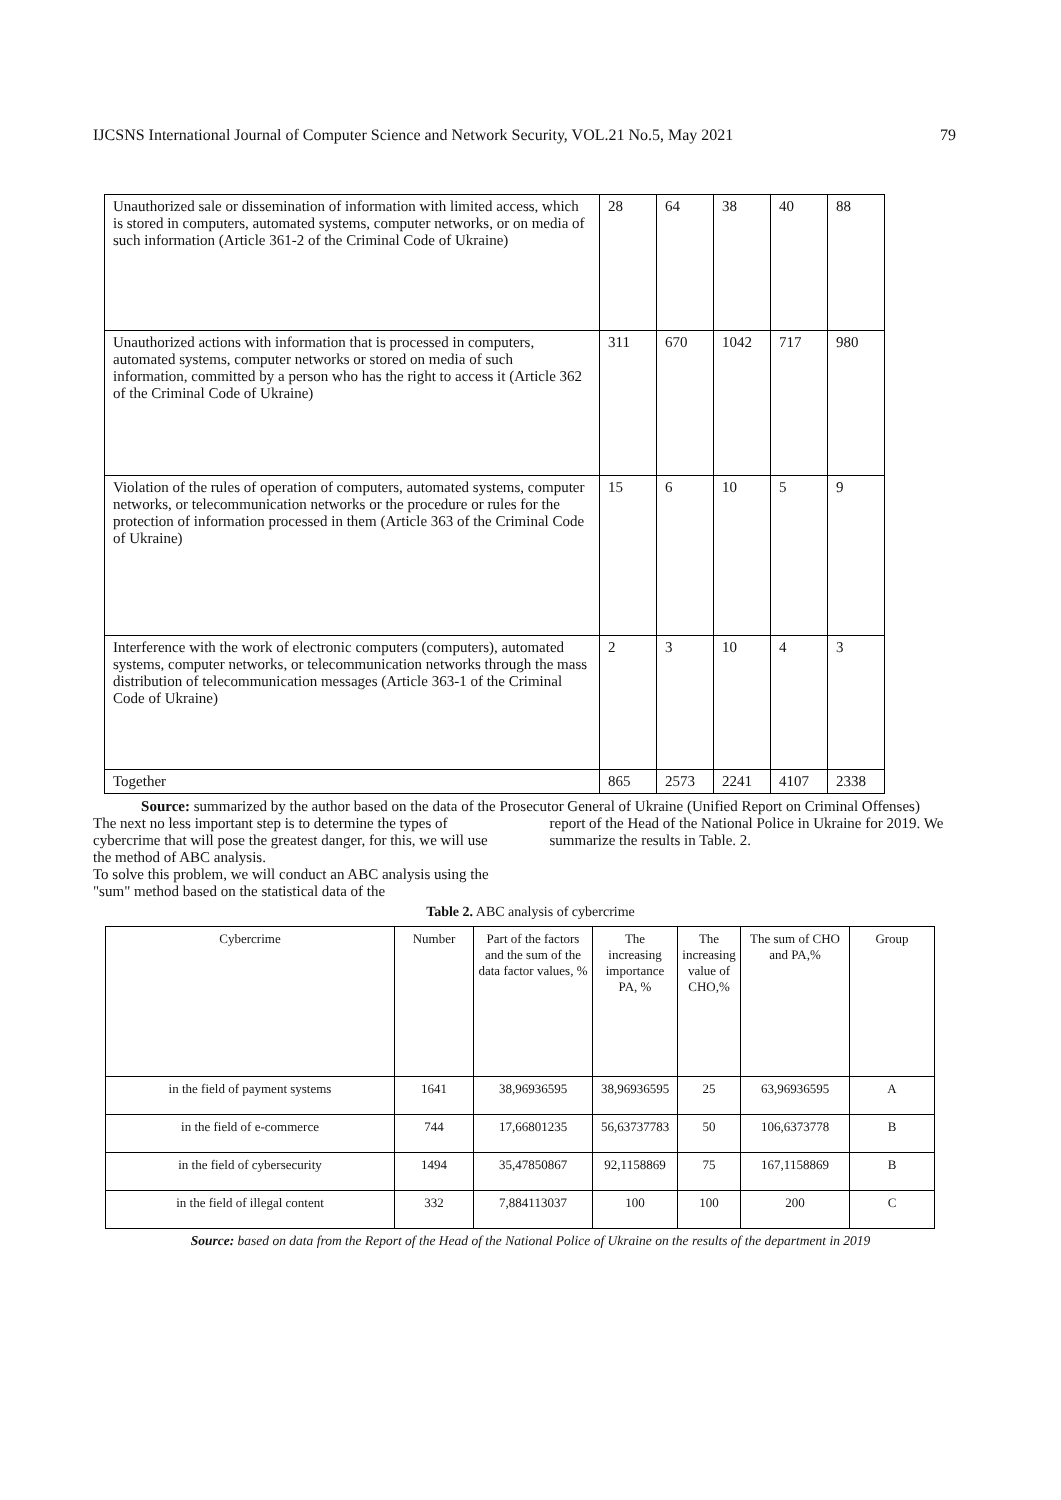IJCSNS International Journal of Computer Science and Network Security, VOL.21 No.5, May 2021 79
| Unauthorized sale or dissemination of information with limited access, which is stored in computers, automated systems, computer networks, or on media of such information (Article 361-2 of the Criminal Code of Ukraine) | 28 | 64 | 38 | 40 | 88 |
| Unauthorized actions with information that is processed in computers, automated systems, computer networks or stored on media of such information, committed by a person who has the right to access it (Article 362 of the Criminal Code of Ukraine) | 311 | 670 | 1042 | 717 | 980 |
| Violation of the rules of operation of computers, automated systems, computer networks, or telecommunication networks or the procedure or rules for the protection of information processed in them (Article 363 of the Criminal Code of Ukraine) | 15 | 6 | 10 | 5 | 9 |
| Interference with the work of electronic computers (computers), automated systems, computer networks, or telecommunication networks through the mass distribution of telecommunication messages (Article 363-1 of the Criminal Code of Ukraine) | 2 | 3 | 10 | 4 | 3 |
| Together | 865 | 2573 | 2241 | 4107 | 2338 |
Source: summarized by the author based on the data of the Prosecutor General of Ukraine (Unified Report on Criminal Offenses)
The next no less important step is to determine the types of cybercrime that will pose the greatest danger, for this, we will use the method of ABC analysis.
To solve this problem, we will conduct an ABC analysis using the "sum" method based on the statistical data of the
report of the Head of the National Police in Ukraine for 2019. We summarize the results in Table. 2.
Table 2. ABC analysis of cybercrime
| Cybercrime | Number | Part of the factors and the sum of the data factor values, % | The increasing importance PA, % | The increasing value of CHO,% | The sum of CHO and PA,% | Group |
| --- | --- | --- | --- | --- | --- | --- |
| in the field of payment systems | 1641 | 38,96936595 | 38,96936595 | 25 | 63,96936595 | A |
| in the field of e-commerce | 744 | 17,66801235 | 56,63737783 | 50 | 106,6373778 | B |
| in the field of cybersecurity | 1494 | 35,47850867 | 92,1158869 | 75 | 167,1158869 | B |
| in the field of illegal content | 332 | 7,884113037 | 100 | 100 | 200 | C |
Source: based on data from the Report of the Head of the National Police of Ukraine on the results of the department in 2019